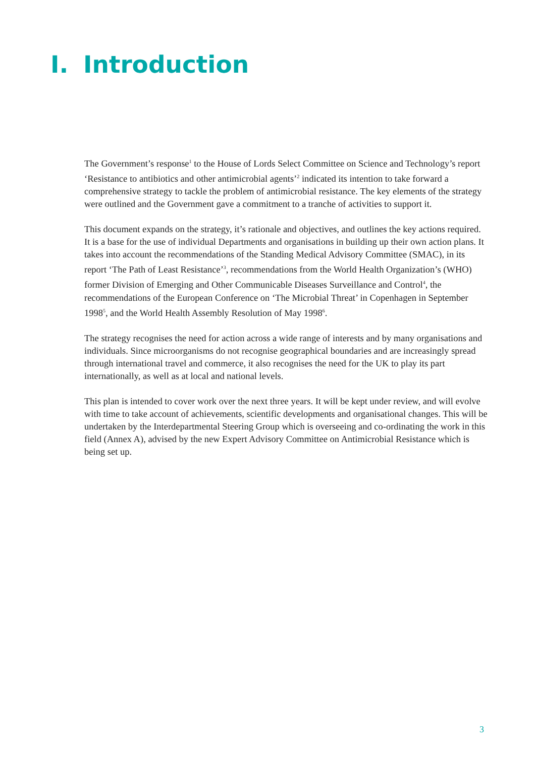I. Introduction
The Government’s response<sup>1</sup> to the House of Lords Select Committee on Science and Technology’s report ‘Resistance to antibiotics and other antimicrobial agents’<sup>2</sup> indicated its intention to take forward a comprehensive strategy to tackle the problem of antimicrobial resistance. The key elements of the strategy were outlined and the Government gave a commitment to a tranche of activities to support it.
This document expands on the strategy, it’s rationale and objectives, and outlines the key actions required. It is a base for the use of individual Departments and organisations in building up their own action plans. It takes into account the recommendations of the Standing Medical Advisory Committee (SMAC), in its report ‘The Path of Least Resistance’<sup>3</sup>, recommendations from the World Health Organization’s (WHO) former Division of Emerging and Other Communicable Diseases Surveillance and Control<sup>4</sup>, the recommendations of the European Conference on ‘The Microbial Threat’ in Copenhagen in September 1998<sup>5</sup>, and the World Health Assembly Resolution of May 1998<sup>6</sup>.
The strategy recognises the need for action across a wide range of interests and by many organisations and individuals. Since microorganisms do not recognise geographical boundaries and are increasingly spread through international travel and commerce, it also recognises the need for the UK to play its part internationally, as well as at local and national levels.
This plan is intended to cover work over the next three years. It will be kept under review, and will evolve with time to take account of achievements, scientific developments and organisational changes. This will be undertaken by the Interdepartmental Steering Group which is overseeing and co-ordinating the work in this field (Annex A), advised by the new Expert Advisory Committee on Antimicrobial Resistance which is being set up.
3